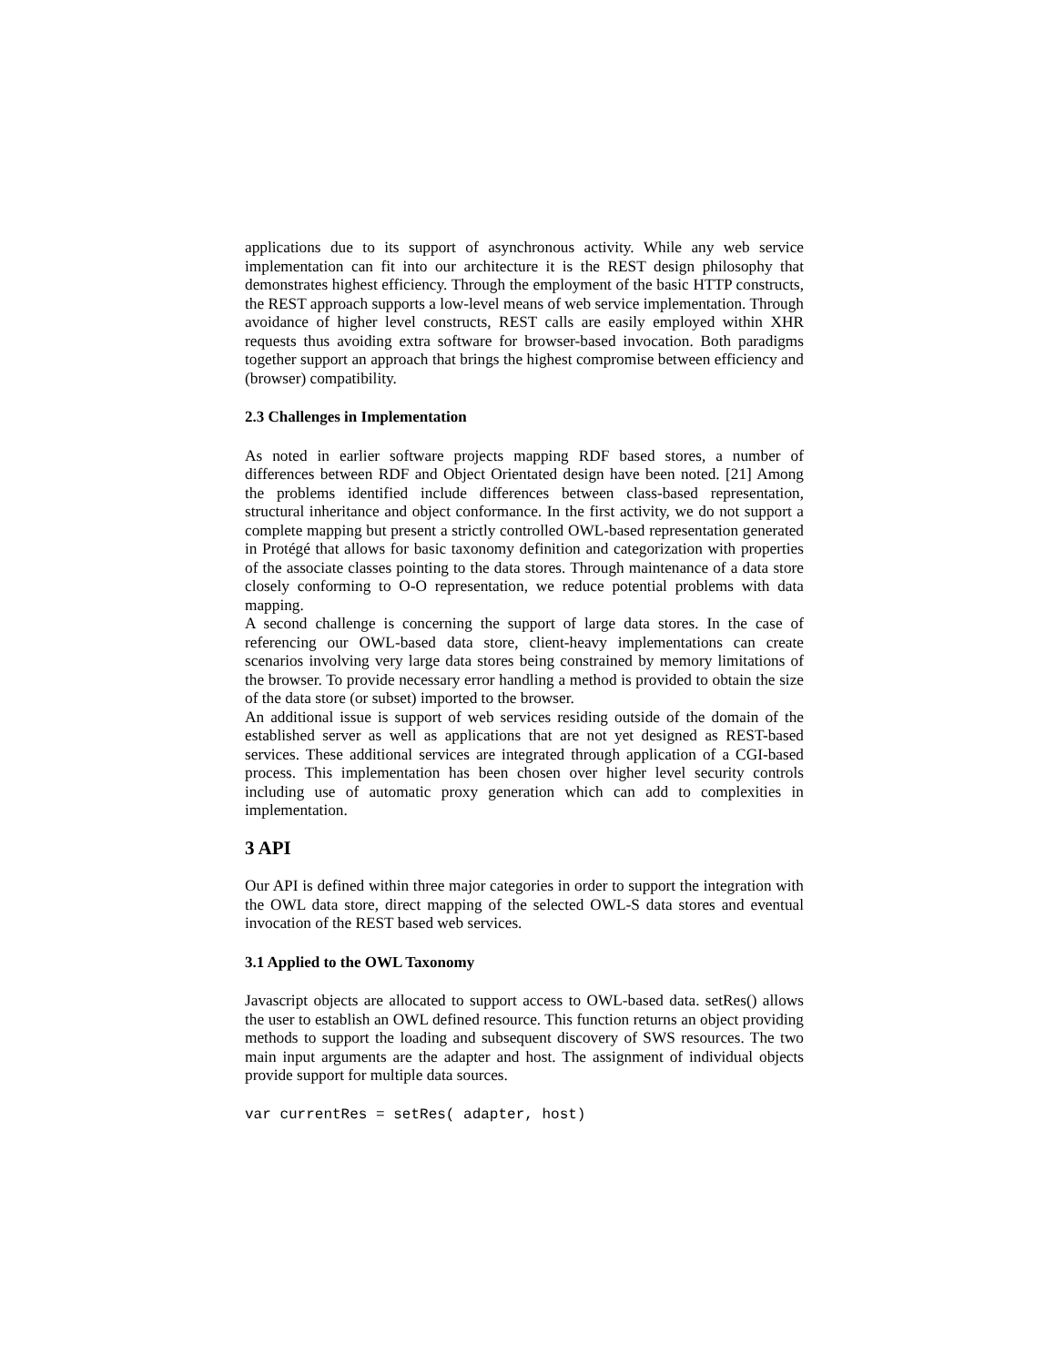applications due to its support of asynchronous activity. While any web service implementation can fit into our architecture it is the REST design philosophy that demonstrates highest efficiency. Through the employment of the basic HTTP constructs, the REST approach supports a low-level means of web service implementation. Through avoidance of higher level constructs, REST calls are easily employed within XHR requests thus avoiding extra software for browser-based invocation. Both paradigms together support an approach that brings the highest compromise between efficiency and (browser) compatibility.
2.3 Challenges in Implementation
As noted in earlier software projects mapping RDF based stores, a number of differences between RDF and Object Orientated design have been noted. [21] Among the problems identified include differences between class-based representation, structural inheritance and object conformance. In the first activity, we do not support a complete mapping but present a strictly controlled OWL-based representation generated in Protégé that allows for basic taxonomy definition and categorization with properties of the associate classes pointing to the data stores. Through maintenance of a data store closely conforming to O-O representation, we reduce potential problems with data mapping.
A second challenge is concerning the support of large data stores. In the case of referencing our OWL-based data store, client-heavy implementations can create scenarios involving very large data stores being constrained by memory limitations of the browser. To provide necessary error handling a method is provided to obtain the size of the data store (or subset) imported to the browser.
An additional issue is support of web services residing outside of the domain of the established server as well as applications that are not yet designed as REST-based services. These additional services are integrated through application of a CGI-based process. This implementation has been chosen over higher level security controls including use of automatic proxy generation which can add to complexities in implementation.
3 API
Our API is defined within three major categories in order to support the integration with the OWL data store, direct mapping of the selected OWL-S data stores and eventual invocation of the REST based web services.
3.1 Applied to the OWL Taxonomy
Javascript objects are allocated to support access to OWL-based data. setRes() allows the user to establish an OWL defined resource. This function returns an object providing methods to support the loading and subsequent discovery of SWS resources. The two main input arguments are the adapter and host. The assignment of individual objects provide support for multiple data sources.
var currentRes = setRes( adapter, host)